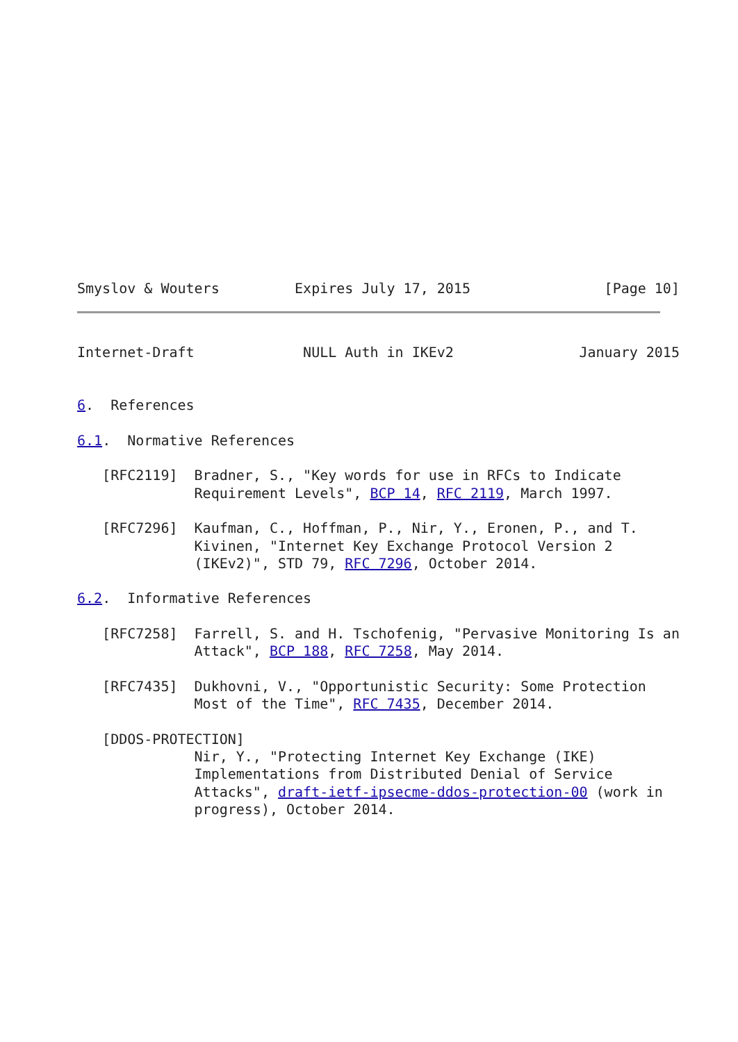Smyslov & Wouters         Expires July 17, 2015                [Page 10]
Internet-Draft             NULL Auth in IKEv2               January 2015


6.  References

6.1.  Normative References

   [RFC2119]  Bradner, S., "Key words for use in RFCs to Indicate
              Requirement Levels", BCP 14, RFC 2119, March 1997.

   [RFC7296]  Kaufman, C., Hoffman, P., Nir, Y., Eronen, P., and T.
              Kivinen, "Internet Key Exchange Protocol Version 2
              (IKEv2)", STD 79, RFC 7296, October 2014.

6.2.  Informative References

   [RFC7258]  Farrell, S. and H. Tschofenig, "Pervasive Monitoring Is an
              Attack", BCP 188, RFC 7258, May 2014.

   [RFC7435]  Dukhovni, V., "Opportunistic Security: Some Protection
              Most of the Time", RFC 7435, December 2014.

   [DDOS-PROTECTION]
              Nir, Y., "Protecting Internet Key Exchange (IKE)
              Implementations from Distributed Denial of Service
              Attacks", draft-ietf-ipsecme-ddos-protection-00 (work in
              progress), October 2014.